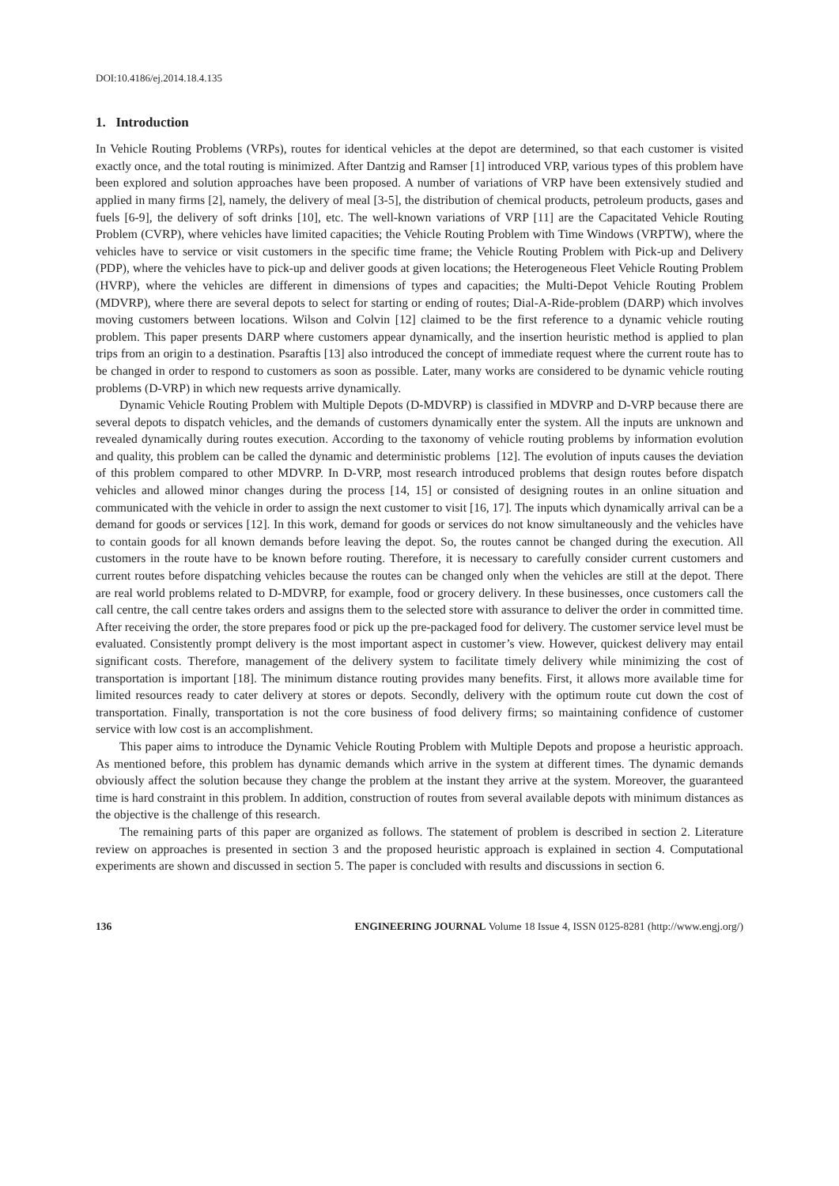DOI:10.4186/ej.2014.18.4.135
1. Introduction
In Vehicle Routing Problems (VRPs), routes for identical vehicles at the depot are determined, so that each customer is visited exactly once, and the total routing is minimized. After Dantzig and Ramser [1] introduced VRP, various types of this problem have been explored and solution approaches have been proposed. A number of variations of VRP have been extensively studied and applied in many firms [2], namely, the delivery of meal [3-5], the distribution of chemical products, petroleum products, gases and fuels [6-9], the delivery of soft drinks [10], etc. The well-known variations of VRP [11] are the Capacitated Vehicle Routing Problem (CVRP), where vehicles have limited capacities; the Vehicle Routing Problem with Time Windows (VRPTW), where the vehicles have to service or visit customers in the specific time frame; the Vehicle Routing Problem with Pick-up and Delivery (PDP), where the vehicles have to pick-up and deliver goods at given locations; the Heterogeneous Fleet Vehicle Routing Problem (HVRP), where the vehicles are different in dimensions of types and capacities; the Multi-Depot Vehicle Routing Problem (MDVRP), where there are several depots to select for starting or ending of routes; Dial-A-Ride-problem (DARP) which involves moving customers between locations. Wilson and Colvin [12] claimed to be the first reference to a dynamic vehicle routing problem. This paper presents DARP where customers appear dynamically, and the insertion heuristic method is applied to plan trips from an origin to a destination. Psaraftis [13] also introduced the concept of immediate request where the current route has to be changed in order to respond to customers as soon as possible. Later, many works are considered to be dynamic vehicle routing problems (D-VRP) in which new requests arrive dynamically.
Dynamic Vehicle Routing Problem with Multiple Depots (D-MDVRP) is classified in MDVRP and D-VRP because there are several depots to dispatch vehicles, and the demands of customers dynamically enter the system. All the inputs are unknown and revealed dynamically during routes execution. According to the taxonomy of vehicle routing problems by information evolution and quality, this problem can be called the dynamic and deterministic problems [12]. The evolution of inputs causes the deviation of this problem compared to other MDVRP. In D-VRP, most research introduced problems that design routes before dispatch vehicles and allowed minor changes during the process [14, 15] or consisted of designing routes in an online situation and communicated with the vehicle in order to assign the next customer to visit [16, 17]. The inputs which dynamically arrival can be a demand for goods or services [12]. In this work, demand for goods or services do not know simultaneously and the vehicles have to contain goods for all known demands before leaving the depot. So, the routes cannot be changed during the execution. All customers in the route have to be known before routing. Therefore, it is necessary to carefully consider current customers and current routes before dispatching vehicles because the routes can be changed only when the vehicles are still at the depot. There are real world problems related to D-MDVRP, for example, food or grocery delivery. In these businesses, once customers call the call centre, the call centre takes orders and assigns them to the selected store with assurance to deliver the order in committed time. After receiving the order, the store prepares food or pick up the pre-packaged food for delivery. The customer service level must be evaluated. Consistently prompt delivery is the most important aspect in customer’s view. However, quickest delivery may entail significant costs. Therefore, management of the delivery system to facilitate timely delivery while minimizing the cost of transportation is important [18]. The minimum distance routing provides many benefits. First, it allows more available time for limited resources ready to cater delivery at stores or depots. Secondly, delivery with the optimum route cut down the cost of transportation. Finally, transportation is not the core business of food delivery firms; so maintaining confidence of customer service with low cost is an accomplishment.
This paper aims to introduce the Dynamic Vehicle Routing Problem with Multiple Depots and propose a heuristic approach. As mentioned before, this problem has dynamic demands which arrive in the system at different times. The dynamic demands obviously affect the solution because they change the problem at the instant they arrive at the system. Moreover, the guaranteed time is hard constraint in this problem. In addition, construction of routes from several available depots with minimum distances as the objective is the challenge of this research.
The remaining parts of this paper are organized as follows. The statement of problem is described in section 2. Literature review on approaches is presented in section 3 and the proposed heuristic approach is explained in section 4. Computational experiments are shown and discussed in section 5. The paper is concluded with results and discussions in section 6.
136 ENGINEERING JOURNAL Volume 18 Issue 4, ISSN 0125-8281 (http://www.engj.org/)